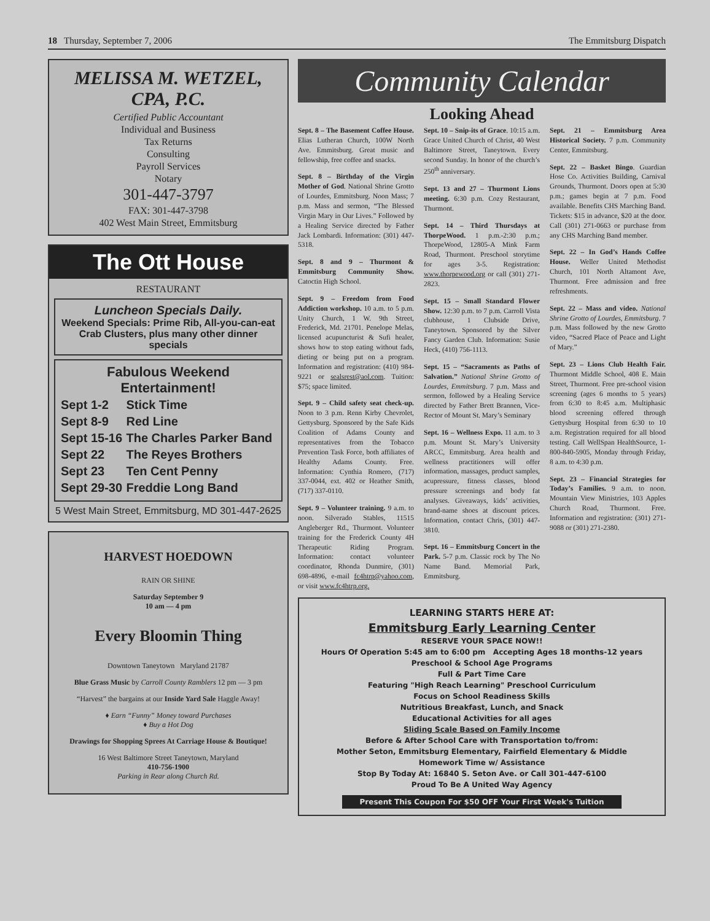18 Thursday, September 7, 2006 The Emmitsburg Dispatch
MELISSA M. WETZEL, CPA, P.C.
Certified Public Accountant
Individual and Business
Tax Returns
Consulting
Payroll Services
Notary
301-447-3797
FAX: 301-447-3798
402 West Main Street, Emmitsburg
The Ott House
RESTAURANT
Luncheon Specials Daily.
Weekend Specials: Prime Rib, All-you-can-eat Crab Clusters, plus many other dinner specials
Fabulous Weekend Entertainment!
| Sept 1-2 | Stick Time |
| Sept 8-9 | Red Line |
| Sept 15-16 | The Charles Parker Band |
| Sept 22 | The Reyes Brothers |
| Sept 23 | Ten Cent Penny |
| Sept 29-30 | Freddie Long Band |
5 West Main Street, Emmitsburg, MD 301-447-2625
HARVEST HOEDOWN
RAIN OR SHINE
Saturday September 9
10 am — 4 pm
Every Bloomin Thing
Downtown Taneytown Maryland 21787
Blue Grass Music by Carroll County Ramblers 12 pm — 3 pm
“Harvest” the bargains at our Inside Yard Sale Haggle Away!
♦ Earn “Funny” Money toward Purchases
♦ Buy a Hot Dog
Drawings for Shopping Sprees At Carriage House & Boutique!
16 West Baltimore Street Taneytown, Maryland
410-756-1900
Parking in Rear along Church Rd.
Community Calendar
Looking Ahead
Sept. 8 – The Basement Coffee House. Elias Lutheran Church, 100W North Ave. Emmitsburg. Great music and fellowship, free coffee and snacks.
Sept. 8 – Birthday of the Virgin Mother of God. National Shrine Grotto of Lourdes, Emmitsburg. Noon Mass; 7 p.m. Mass and sermon, “The Blessed Virgin Mary in Our Lives.” Followed by a Healing Service directed by Father Jack Lombardi. Information: (301) 447-5318.
Sept. 8 and 9 – Thurmont & Emmitsburg Community Show. Catoctin High School.
Sept. 9 – Freedom from Food Addiction workshop. 10 a.m. to 5 p.m. Unity Church, 1 W. 9th Street, Frederick, Md. 21701. Penelope Melas, licensed acupuncturist & Sufi healer, shows how to stop eating without fads, dieting or being put on a program. Information and registration: (410) 984-9221 or sealsrest@aol.com. Tuition: $75; space limited.
Sept. 9 – Child safety seat check-up. Noon to 3 p.m. Renn Kirby Chevrolet, Gettysburg. Sponsored by the Safe Kids Coalition of Adams County and representatives from the Tobacco Prevention Task Force, both affiliates of Healthy Adams County. Free. Information: Cynthia Romero, (717) 337-0044, ext. 402 or Heather Smith, (717) 337-0110.
Sept. 9 – Volunteer training. 9 a.m. to noon. Silverado Stables, 11515 Angleberger Rd., Thurmont. Volunteer training for the Frederick County 4H Therapeutic Riding Program. Information: contact volunteer coordinator, Rhonda Dunmire, (301) 698-4896, e-mail fc4htrp@yahoo.com, or visit www.fc4htrp.org.
Sept. 10 – Snip-its of Grace. 10:15 a.m. Grace United Church of Christ, 40 West Baltimore Street, Taneytown. Every second Sunday. In honor of the church’s 250<sup>th</sup> anniversary.
Sept. 13 and 27 – Thurmont Lions meeting. 6:30 p.m. Cozy Restaurant, Thurmont.
Sept. 14 – Third Thursdays at ThorpeWood. 1 p.m.-2:30 p.m.; ThorpeWood, 12805-A Mink Farm Road, Thurmont. Preschool storytime for ages 3-5. Registration: www.thorpewood.org or call (301) 271-2823.
Sept. 15 – Small Standard Flower Show. 12:30 p.m. to 7 p.m. Carroll Vista clubhouse, 1 Clubside Drive, Taneytown. Sponsored by the Silver Fancy Garden Club. Information: Susie Heck, (410) 756-1113.
Sept. 15 – “Sacraments as Paths of Salvation.” National Shrine Grotto of Lourdes, Emmitsburg. 7 p.m. Mass and sermon, followed by a Healing Service directed by Father Brett Brannen, Vice-Rector of Mount St. Mary’s Seminary
Sept. 16 – Wellness Expo. 11 a.m. to 3 p.m. Mount St. Mary’s University ARCC, Emmitsburg. Area health and wellness practitioners will offer information, massages, product samples, acupressure, fitness classes, blood pressure screenings and body fat analyses. Giveaways, kids’ activities, brand-name shoes at discount prices. Information, contact Chris, (301) 447-3810.
Sept. 16 – Emmitsburg Concert in the Park. 5-7 p.m. Classic rock by The No Name Band. Memorial Park, Emmitsburg.
Sept. 21 – Emmitsburg Area Historical Society. 7 p.m. Community Center, Emmitsburg.
Sept. 22 – Basket Bingo. Guardian Hose Co. Activities Building, Carnival Grounds, Thurmont. Doors open at 5:30 p.m.; games begin at 7 p.m. Food available. Benefits CHS Marching Band. Tickets: $15 in advance, $20 at the door. Call (301) 271-0663 or purchase from any CHS Marching Band member.
Sept. 22 – In God’s Hands Coffee House. Weller United Methodist Church, 101 North Altamont Ave, Thurmont. Free admission and free refreshments.
Sept. 22 – Mass and video. National Shrine Grotto of Lourdes, Emmitsburg. 7 p.m. Mass followed by the new Grotto video, “Sacred Place of Peace and Light of Mary.”
Sept. 23 – Lions Club Health Fair. Thurmont Middle School, 408 E. Main Street, Thurmont. Free pre-school vision screening (ages 6 months to 5 years) from 6:30 to 8:45 a.m. Multiphasic blood screening offered through Gettysburg Hospital from 6:30 to 10 a.m. Registration required for all blood testing. Call WellSpan HealthSource, 1-800-840-5905, Monday through Friday, 8 a.m. to 4:30 p.m.
Sept. 23 – Financial Strategies for Today’s Families. 9 a.m. to noon. Mountain View Ministries, 103 Apples Church Road, Thurmont. Free. Information and registration: (301) 271-9088 or (301) 271-2380.
LEARNING STARTS HERE AT:
Emmitsburg Early Learning Center
RESERVE YOUR SPACE NOW!!
Hours Of Operation 5:45 am to 6:00 pm Accepting Ages 18 months-12 years
Preschool & School Age Programs
Full & Part Time Care
Featuring "High Reach Learning" Preschool Curriculum
Focus on School Readiness Skills
Nutritious Breakfast, Lunch, and Snack
Educational Activities for all ages
Sliding Scale Based on Family Income
Before & After School Care with Transportation to/from:
Mother Seton, Emmitsburg Elementary, Fairfield Elementary & Middle
Homework Time w/ Assistance
Stop By Today At: 16840 S. Seton Ave. or Call 301-447-6100
Proud To Be A United Way Agency
Present This Coupon For $50 OFF Your First Week's Tuition